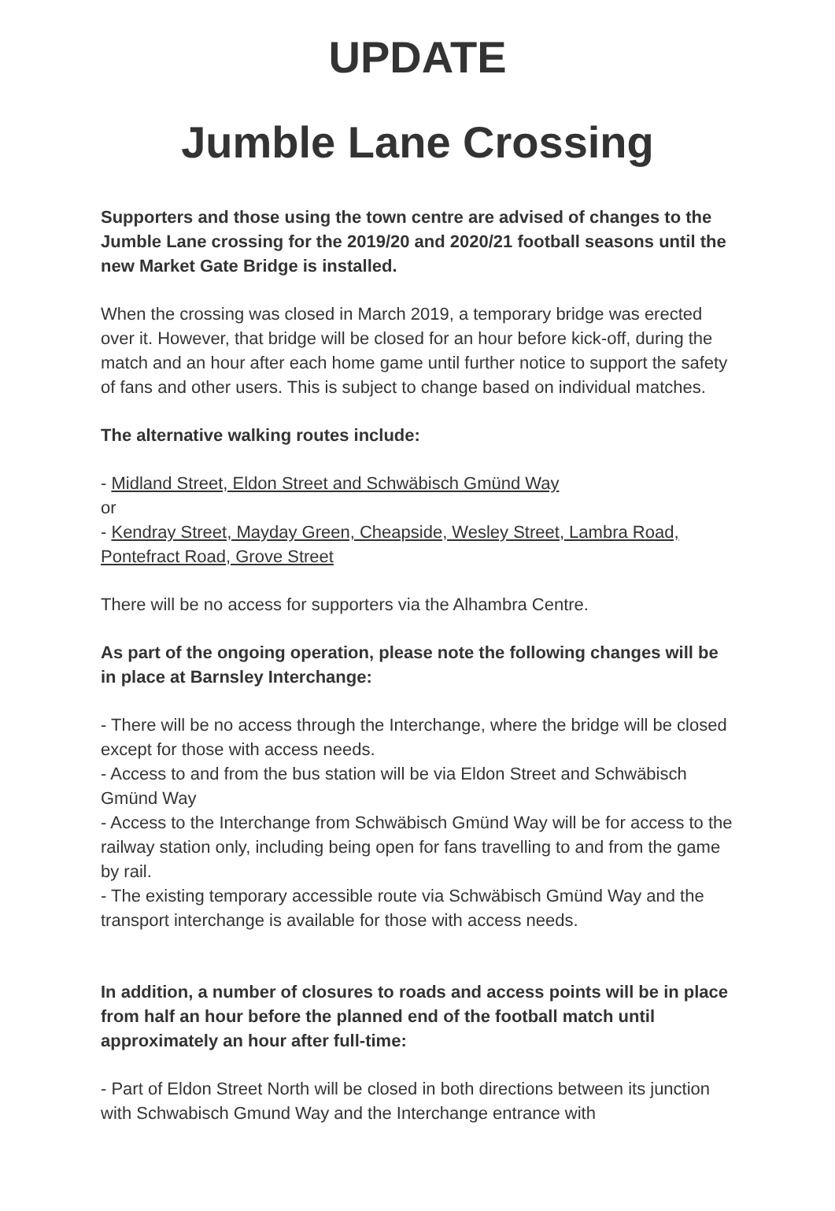UPDATE
Jumble Lane Crossing
Supporters and those using the town centre are advised of changes to the Jumble Lane crossing for the 2019/20 and 2020/21 football seasons until the new Market Gate Bridge is installed.
When the crossing was closed in March 2019, a temporary bridge was erected over it. However, that bridge will be closed for an hour before kick-off, during the match and an hour after each home game until further notice to support the safety of fans and other users. This is subject to change based on individual matches.
The alternative walking routes include:
- Midland Street, Eldon Street and Schwäbisch Gmünd Way
or
- Kendray Street, Mayday Green, Cheapside, Wesley Street, Lambra Road, Pontefract Road, Grove Street
There will be no access for supporters via the Alhambra Centre.
As part of the ongoing operation, please note the following changes will be in place at Barnsley Interchange:
- There will be no access through the Interchange, where the bridge will be closed except for those with access needs.
- Access to and from the bus station will be via Eldon Street and Schwäbisch Gmünd Way
- Access to the Interchange from Schwäbisch Gmünd Way will be for access to the railway station only, including being open for fans travelling to and from the game by rail.
- The existing temporary accessible route via Schwäbisch Gmünd Way and the transport interchange is available for those with access needs.
In addition, a number of closures to roads and access points will be in place from half an hour before the planned end of the football match until approximately an hour after full-time:
- Part of Eldon Street North will be closed in both directions between its junction with Schwabisch Gmund Way and the Interchange entrance with